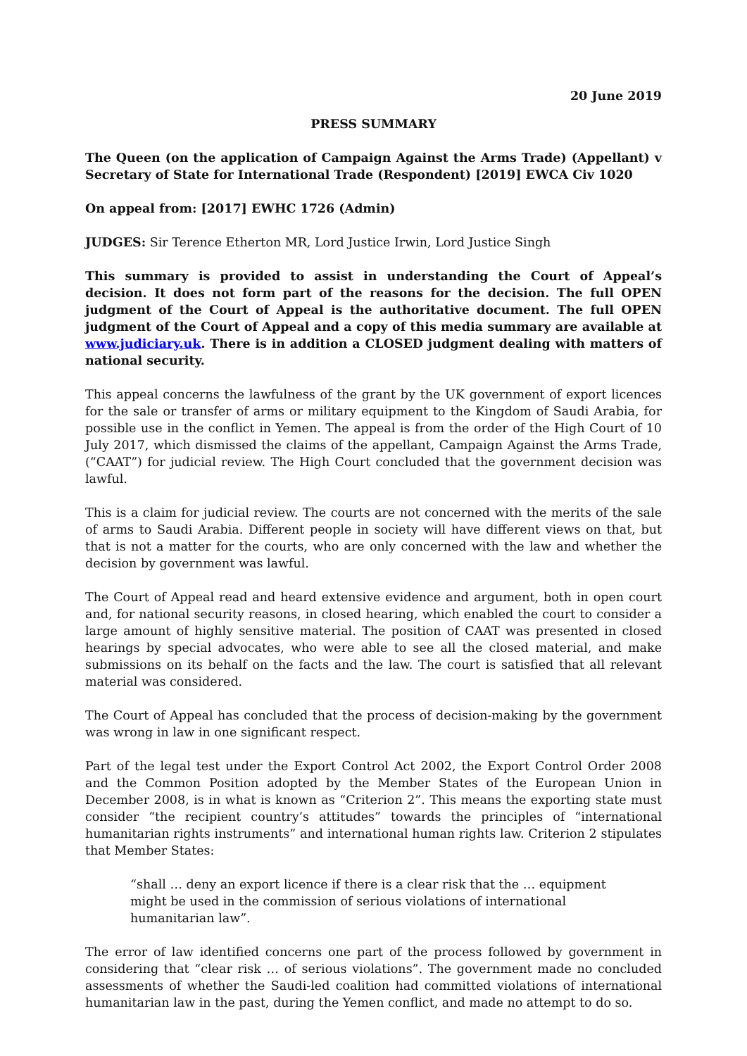20 June 2019
PRESS SUMMARY
The Queen (on the application of Campaign Against the Arms Trade) (Appellant) v Secretary of State for International Trade (Respondent) [2019] EWCA Civ 1020
On appeal from: [2017] EWHC 1726 (Admin)
JUDGES: Sir Terence Etherton MR, Lord Justice Irwin, Lord Justice Singh
This summary is provided to assist in understanding the Court of Appeal’s decision. It does not form part of the reasons for the decision. The full OPEN judgment of the Court of Appeal is the authoritative document. The full OPEN judgment of the Court of Appeal and a copy of this media summary are available at www.judiciary.uk. There is in addition a CLOSED judgment dealing with matters of national security.
This appeal concerns the lawfulness of the grant by the UK government of export licences for the sale or transfer of arms or military equipment to the Kingdom of Saudi Arabia, for possible use in the conflict in Yemen. The appeal is from the order of the High Court of 10 July 2017, which dismissed the claims of the appellant, Campaign Against the Arms Trade, (“CAAT”) for judicial review. The High Court concluded that the government decision was lawful.
This is a claim for judicial review. The courts are not concerned with the merits of the sale of arms to Saudi Arabia. Different people in society will have different views on that, but that is not a matter for the courts, who are only concerned with the law and whether the decision by government was lawful.
The Court of Appeal read and heard extensive evidence and argument, both in open court and, for national security reasons, in closed hearing, which enabled the court to consider a large amount of highly sensitive material. The position of CAAT was presented in closed hearings by special advocates, who were able to see all the closed material, and make submissions on its behalf on the facts and the law. The court is satisfied that all relevant material was considered.
The Court of Appeal has concluded that the process of decision-making by the government was wrong in law in one significant respect.
Part of the legal test under the Export Control Act 2002, the Export Control Order 2008 and the Common Position adopted by the Member States of the European Union in December 2008, is in what is known as “Criterion 2”. This means the exporting state must consider “the recipient country’s attitudes” towards the principles of “international humanitarian rights instruments” and international human rights law. Criterion 2 stipulates that Member States:
“shall … deny an export licence if there is a clear risk that the … equipment might be used in the commission of serious violations of international humanitarian law”.
The error of law identified concerns one part of the process followed by government in considering that “clear risk … of serious violations”. The government made no concluded assessments of whether the Saudi-led coalition had committed violations of international humanitarian law in the past, during the Yemen conflict, and made no attempt to do so.